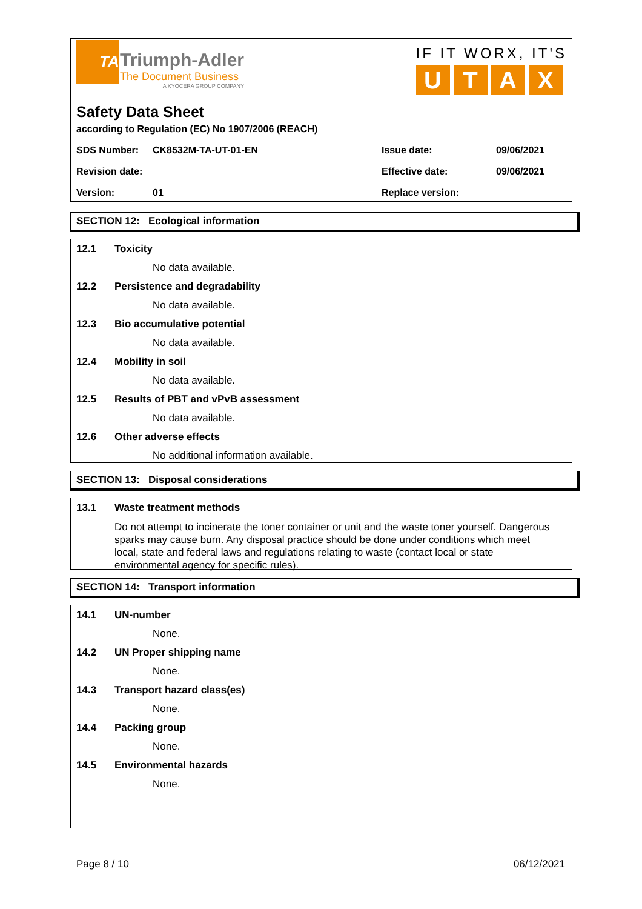TA
Triumph-Adler
The Document Business
A KYOCERA GROUP COMPANY
IF IT WORX, IT'S
UTAX
Safety Data Sheet
according to Regulation (EC) No 1907/2006 (REACH)
SDS Number: CK8532M-TA-UT-01-EN Issue date: 09/06/2021
Revision date: Effective date: 09/06/2021
Version: 01 Replace version:
SECTION 12: Ecological information
12.1 Toxicity
No data available.
12.2 Persistence and degradability
No data available.
12.3 Bio accumulative potential
No data available.
12.4 Mobility in soil
No data available.
12.5 Results of PBT and vPvB assessment
No data available.
12.6 Other adverse effects
No additional information available.
SECTION 13: Disposal considerations
13.1 Waste treatment methods
Do not attempt to incinerate the toner container or unit and the waste toner yourself. Dangerous sparks may cause burn. Any disposal practice should be done under conditions which meet local, state and federal laws and regulations relating to waste (contact local or state environmental agency for specific rules).
SECTION 14: Transport information
14.1 UN-number
None.
14.2 UN Proper shipping name
None.
14.3 Transport hazard class(es)
None.
14.4 Packing group
None.
14.5 Environmental hazards
None.
Page 8 / 10 06/12/2021